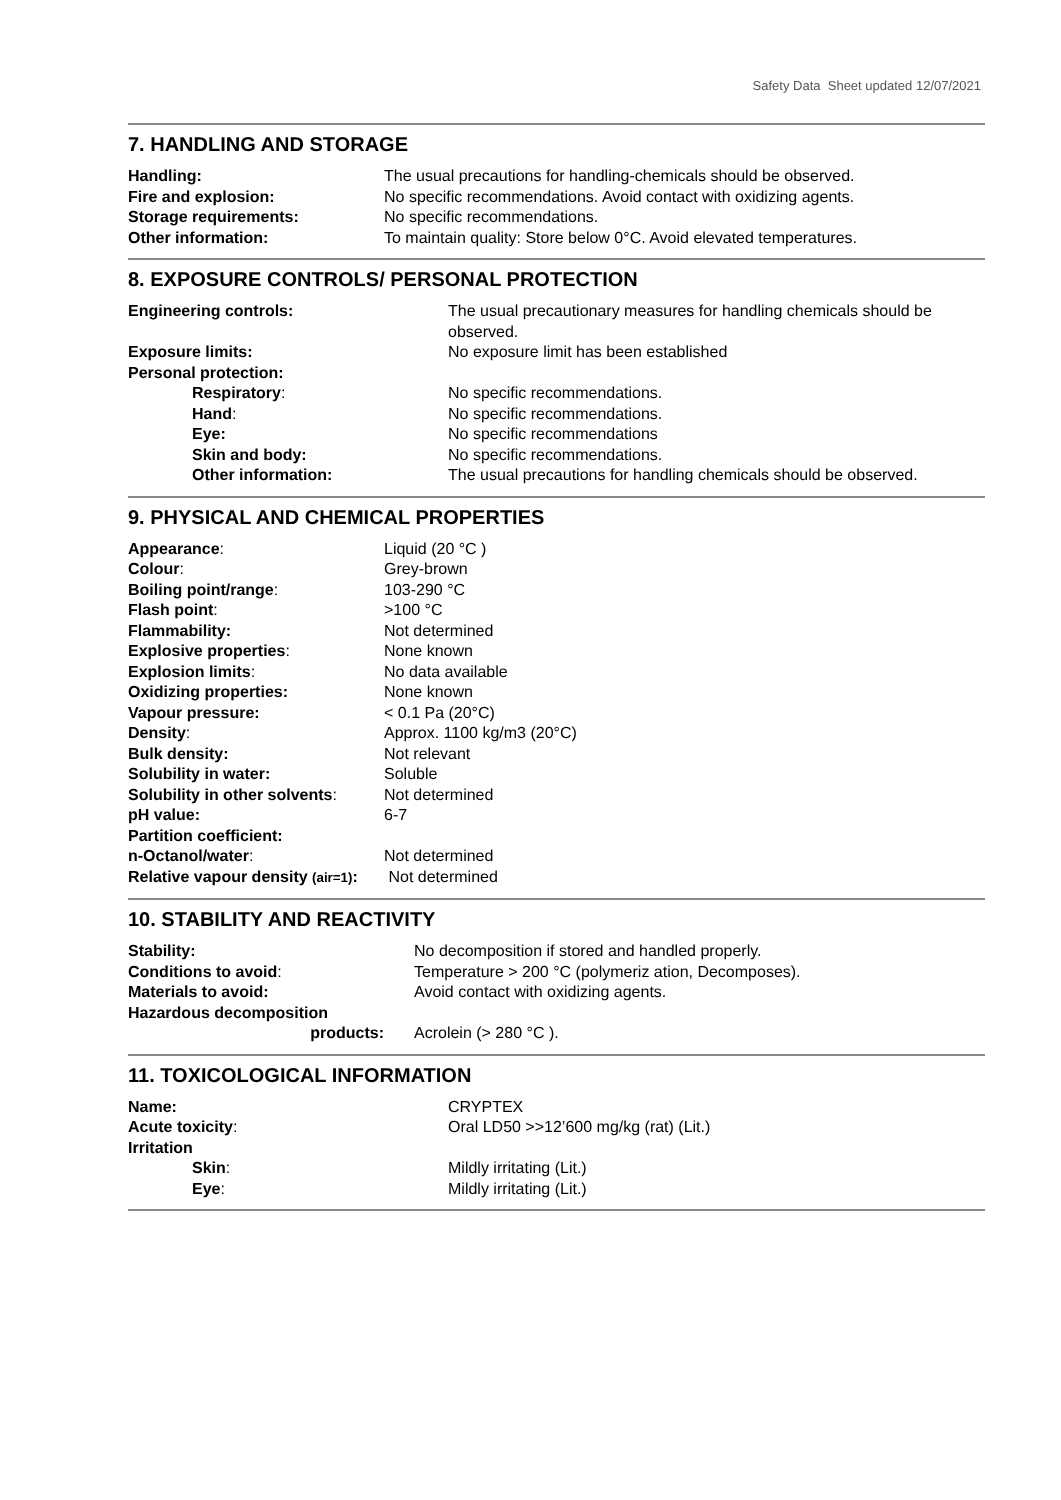Safety Data Sheet updated 12/07/2021
7. HANDLING AND STORAGE
| Handling: | The usual precautions for handling-chemicals should be observed. |
| Fire and explosion: | No specific recommendations. Avoid contact with oxidizing agents. |
| Storage requirements: | No specific recommendations. |
| Other information: | To maintain quality: Store below 0°C. Avoid elevated temperatures. |
8. EXPOSURE CONTROLS/ PERSONAL PROTECTION
| Engineering controls: | The usual precautionary measures for handling chemicals should be observed. |
| Exposure limits: | No exposure limit has been established |
| Personal protection: | |
| Respiratory : | No specific recommendations. |
| Hand : | No specific recommendations. |
| Eye: | No specific recommendations |
| Skin and body: | No specific recommendations. |
| Other information: | The usual precautions for handling chemicals should be observed. |
9. PHYSICAL AND CHEMICAL PROPERTIES
| Appearance : | Liquid (20 °C ) |
| Colour : | Grey-brown |
| Boiling point/range : | 103-290 °C |
| Flash point : | >100 °C |
| Flammability: | Not determined |
| Explosive properties : | None known |
| Explosion limits : | No data available |
| Oxidizing properties: | None known |
| Vapour pressure: | < 0.1 Pa (20°C) |
| Density : | Approx. 1100 kg/m3 (20°C) |
| Bulk density: | Not relevant |
| Solubility in water: | Soluble |
| Solubility in other solvents : | Not determined |
| pH value: | 6-7 |
| Partition coefficient: | |
| n-Octanol/water : | Not determined |
| Relative vapour density (air=1) : | Not determined |
10. STABILITY AND REACTIVITY
| Stability: | No decomposition if stored and handled properly. |
| Conditions to avoid : | Temperature > 200 °C (polymeriz ation, Decomposes). |
| Materials to avoid: | Avoid contact with oxidizing agents. |
| Hazardous decomposition | |
| products: | Acrolein (> 280 °C ). |
11. TOXICOLOGICAL INFORMATION
| Name: | CRYPTEX |
| Acute toxicity : | Oral LD50 >>12’600 mg/kg (rat) (Lit.) |
| Irritation | |
| Skin : | Mildly irritating (Lit.) |
| Eye : | Mildly irritating (Lit.) |